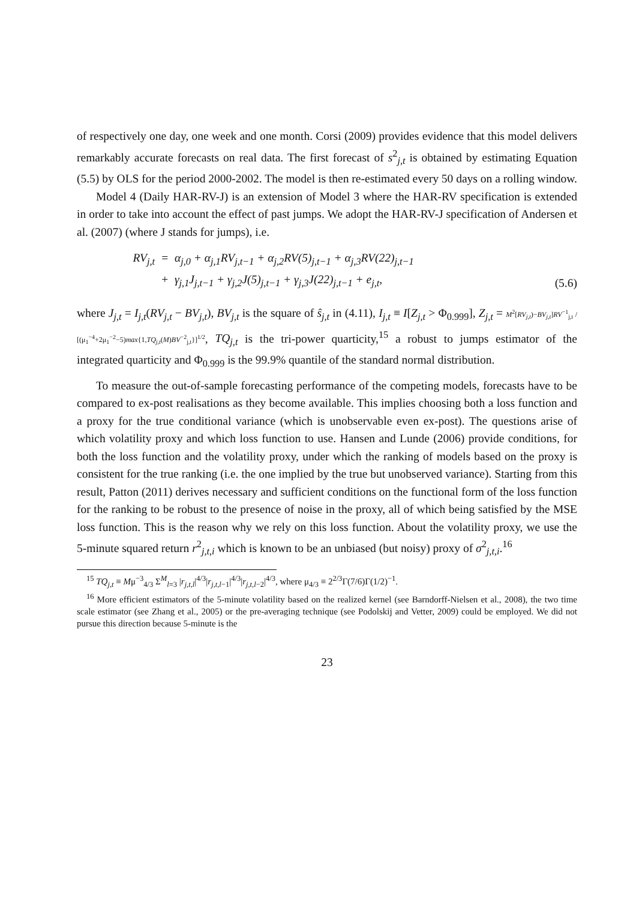of respectively one day, one week and one month. Corsi (2009) provides evidence that this model delivers remarkably accurate forecasts on real data. The first forecast of s<sup>2</sup><sub>j,t</sub> is obtained by estimating Equation (5.5) by OLS for the period 2000-2002. The model is then re-estimated every 50 days on a rolling window.
Model 4 (Daily HAR-RV-J) is an extension of Model 3 where the HAR-RV specification is extended in order to take into account the effect of past jumps. We adopt the HAR-RV-J specification of Andersen et al. (2007) (where J stands for jumps), i.e.
RV<sub>j,t</sub>
= α<sub>j,0</sub> + α<sub>j,1</sub>RV<sub>j,t−1</sub> + α<sub>j,2</sub>RV(5)<sub>j,t−1</sub> + α<sub>j,3</sub>RV(22)<sub>j,t−1</sub>
+ γ<sub>j,1</sub>J<sub>j,t−1</sub> + γ<sub>j,2</sub>J(5)<sub>j,t−1</sub> + γ<sub>j,3</sub>J(22)<sub>j,t−1</sub> + e<sub>j,t</sub>,
(5.6)
where J<sub>j,t</sub> = I<sub>j,t</sub>(RV<sub>j,t</sub> − BV<sub>j,t</sub>), BV<sub>j,t</sub> is the square of ŝ<sub>j,t</sub> in (4.11), I<sub>j,t</sub> ≡ I[Z<sub>j,t</sub> > Φ<sub>0.999</sub>], Z<sub>j,t</sub> = M<sup>2</sup>[RV<sub>j,t</sub>)−BV<sub>j,t</sub>]RV<sup>−1</sup><sub>j,t</sub> / [(μ<sub>1</sub><sup>−4</sup>+2μ<sub>1</sub><sup>−2</sup>−5)max{1,TQ<sub>j,t</sub>(M)BV<sup>−2</sup><sub>j,t</sub>}]<sup>1/2</sup>, TQ<sub>j,t</sub> is the tri-power quarticity,<sup>15</sup> a robust to jumps estimator of the integrated quarticity and Φ<sub>0.999</sub> is the 99.9% quantile of the standard normal distribution.
To measure the out-of-sample forecasting performance of the competing models, forecasts have to be compared to ex-post realisations as they become available. This implies choosing both a loss function and a proxy for the true conditional variance (which is unobservable even ex-post). The questions arise of which volatility proxy and which loss function to use. Hansen and Lunde (2006) provide conditions, for both the loss function and the volatility proxy, under which the ranking of models based on the proxy is consistent for the true ranking (i.e. the one implied by the true but unobserved variance). Starting from this result, Patton (2011) derives necessary and sufficient conditions on the functional form of the loss function for the ranking to be robust to the presence of noise in the proxy, all of which being satisfied by the MSE loss function. This is the reason why we rely on this loss function. About the volatility proxy, we use the 5-minute squared return r<sup>2</sup><sub>j,t,i</sub> which is known to be an unbiased (but noisy) proxy of σ<sup>2</sup><sub>j,t,i</sub>.<sup>16</sup>
<sup>15</sup> TQ<sub>j,t</sub> ≡ Mμ<sup>−3</sup><sub>4/3</sub> Σ<sup>M</sup><sub>l=3</sub> |r<sub>j,t,l</sub>|<sup>4/3</sup>|r<sub>j,t,l−1</sub>|<sup>4/3</sup>|r<sub>j,t,l−2</sub>|<sup>4/3</sup>, where μ<sub>4/3</sub> ≡ 2<sup>2/3</sup>Γ(7/6)Γ(1/2)<sup>−1</sup>.
<sup>16</sup> More efficient estimators of the 5-minute volatility based on the realized kernel (see Barndorff-Nielsen et al., 2008), the two time scale estimator (see Zhang et al., 2005) or the pre-averaging technique (see Podolskij and Vetter, 2009) could be employed. We did not pursue this direction because 5-minute is the
23